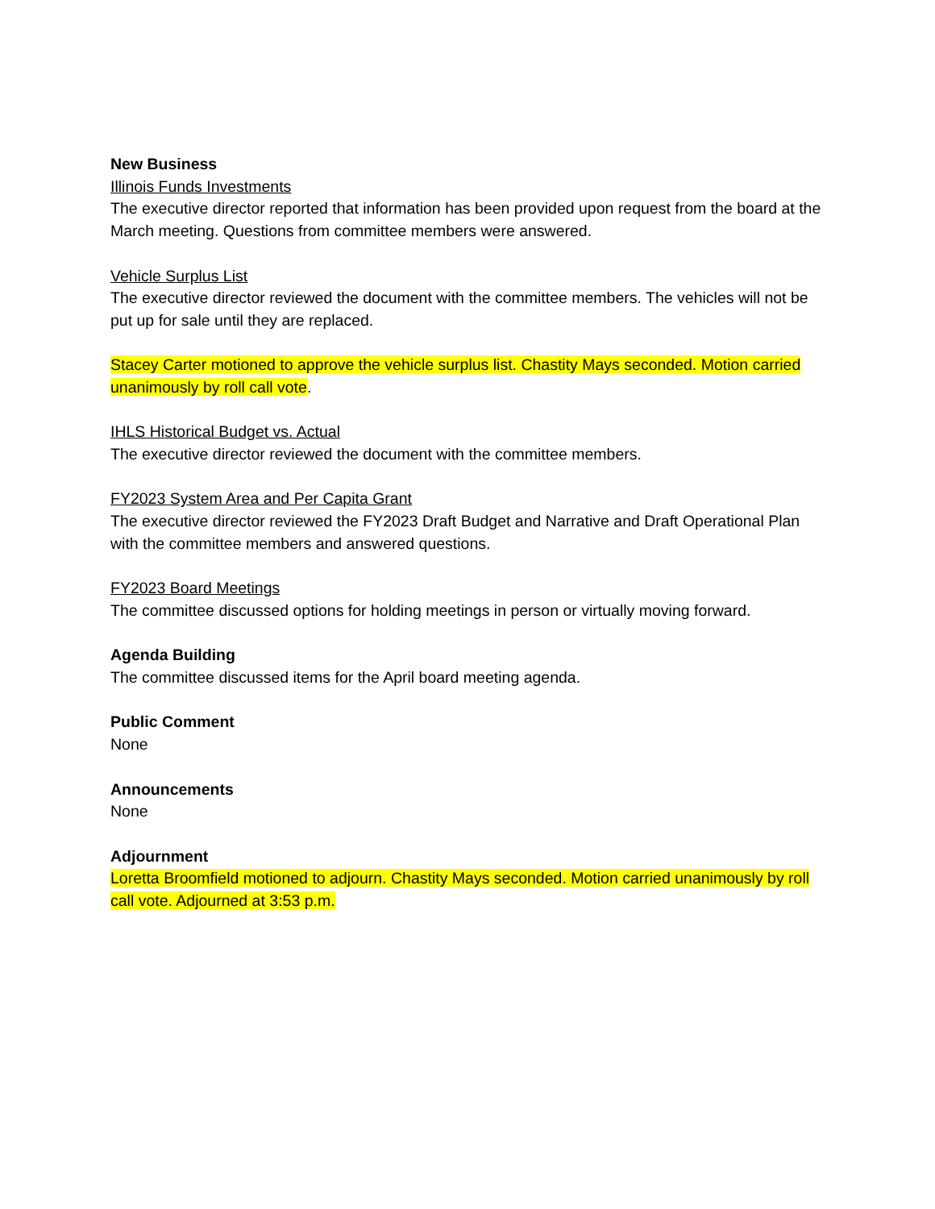New Business
Illinois Funds Investments
The executive director reported that information has been provided upon request from the board at the March meeting. Questions from committee members were answered.
Vehicle Surplus List
The executive director reviewed the document with the committee members. The vehicles will not be put up for sale until they are replaced.
Stacey Carter motioned to approve the vehicle surplus list. Chastity Mays seconded. Motion carried unanimously by roll call vote.
IHLS Historical Budget vs. Actual
The executive director reviewed the document with the committee members.
FY2023 System Area and Per Capita Grant
The executive director reviewed the FY2023 Draft Budget and Narrative and Draft Operational Plan with the committee members and answered questions.
FY2023 Board Meetings
The committee discussed options for holding meetings in person or virtually moving forward.
Agenda Building
The committee discussed items for the April board meeting agenda.
Public Comment
None
Announcements
None
Adjournment
Loretta Broomfield motioned to adjourn. Chastity Mays seconded. Motion carried unanimously by roll call vote. Adjourned at 3:53 p.m.